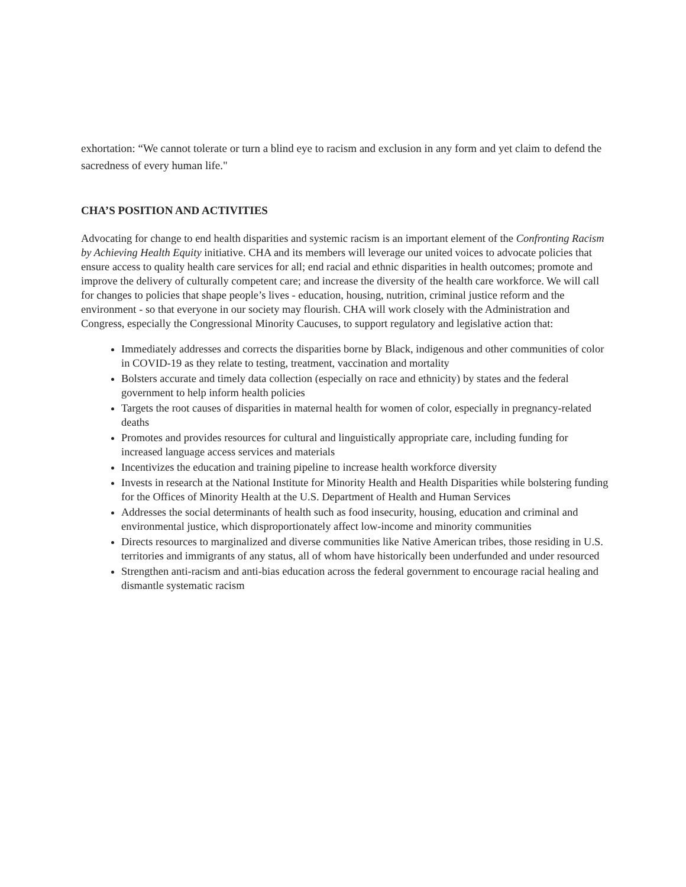exhortation: “We cannot tolerate or turn a blind eye to racism and exclusion in any form and yet claim to defend the sacredness of every human life."
CHA’S POSITION AND ACTIVITIES
Advocating for change to end health disparities and systemic racism is an important element of the Confronting Racism by Achieving Health Equity initiative. CHA and its members will leverage our united voices to advocate policies that ensure access to quality health care services for all; end racial and ethnic disparities in health outcomes; promote and improve the delivery of culturally competent care; and increase the diversity of the health care workforce. We will call for changes to policies that shape people’s lives - education, housing, nutrition, criminal justice reform and the environment - so that everyone in our society may flourish. CHA will work closely with the Administration and Congress, especially the Congressional Minority Caucuses, to support regulatory and legislative action that:
Immediately addresses and corrects the disparities borne by Black, indigenous and other communities of color in COVID-19 as they relate to testing, treatment, vaccination and mortality
Bolsters accurate and timely data collection (especially on race and ethnicity) by states and the federal government to help inform health policies
Targets the root causes of disparities in maternal health for women of color, especially in pregnancy-related deaths
Promotes and provides resources for cultural and linguistically appropriate care, including funding for increased language access services and materials
Incentivizes the education and training pipeline to increase health workforce diversity
Invests in research at the National Institute for Minority Health and Health Disparities while bolstering funding for the Offices of Minority Health at the U.S. Department of Health and Human Services
Addresses the social determinants of health such as food insecurity, housing, education and criminal and environmental justice, which disproportionately affect low-income and minority communities
Directs resources to marginalized and diverse communities like Native American tribes, those residing in U.S. territories and immigrants of any status, all of whom have historically been underfunded and under resourced
Strengthen anti-racism and anti-bias education across the federal government to encourage racial healing and dismantle systematic racism